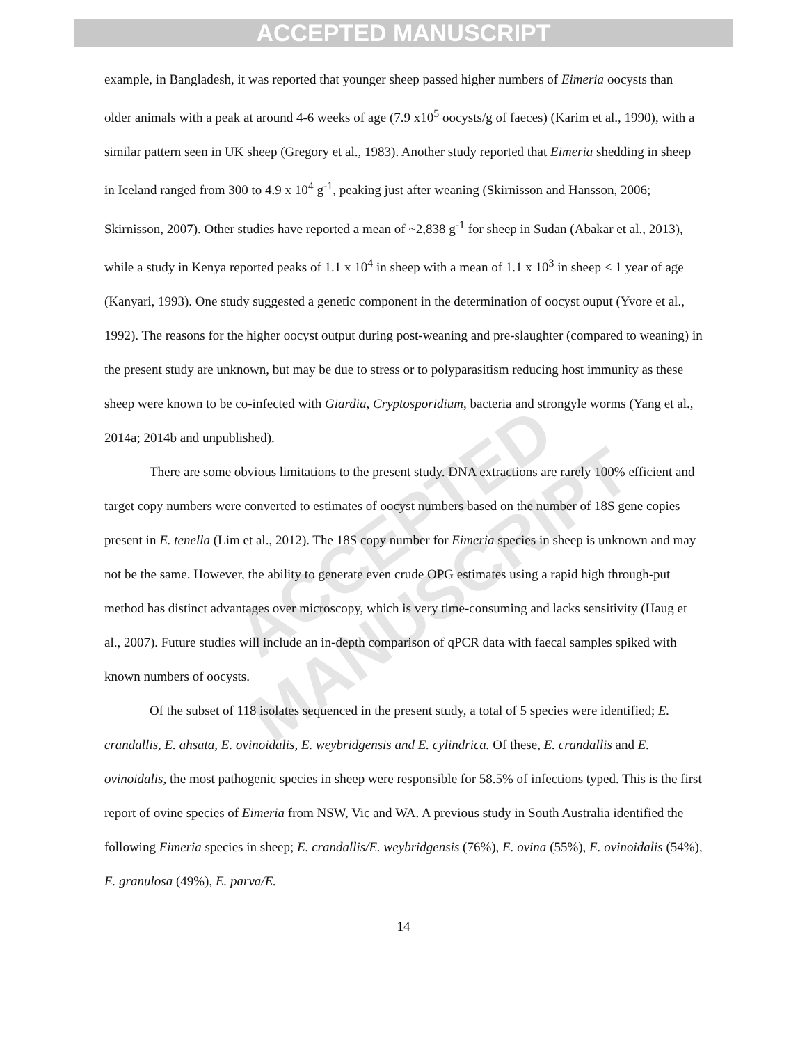ACCEPTED MANUSCRIPT
ACCEPTED MANUSCRIPT
example, in Bangladesh, it was reported that younger sheep passed higher numbers of Eimeria oocysts than older animals with a peak at around 4-6 weeks of age (7.9 x10<sup>5</sup> oocysts/g of faeces) (Karim et al., 1990), with a similar pattern seen in UK sheep (Gregory et al., 1983). Another study reported that Eimeria shedding in sheep in Iceland ranged from 300 to 4.9 x 10<sup>4</sup> g<sup>-1</sup>, peaking just after weaning (Skirnisson and Hansson, 2006; Skirnisson, 2007). Other studies have reported a mean of ~2,838 g<sup>-1</sup> for sheep in Sudan (Abakar et al., 2013), while a study in Kenya reported peaks of 1.1 x 10<sup>4</sup> in sheep with a mean of 1.1 x 10<sup>3</sup> in sheep < 1 year of age (Kanyari, 1993). One study suggested a genetic component in the determination of oocyst ouput (Yvore et al., 1992). The reasons for the higher oocyst output during post-weaning and pre-slaughter (compared to weaning) in the present study are unknown, but may be due to stress or to polyparasitism reducing host immunity as these sheep were known to be co-infected with Giardia, Cryptosporidium, bacteria and strongyle worms (Yang et al., 2014a; 2014b and unpublished).
There are some obvious limitations to the present study. DNA extractions are rarely 100% efficient and target copy numbers were converted to estimates of oocyst numbers based on the number of 18S gene copies present in E. tenella (Lim et al., 2012). The 18S copy number for Eimeria species in sheep is unknown and may not be the same. However, the ability to generate even crude OPG estimates using a rapid high through-put method has distinct advantages over microscopy, which is very time-consuming and lacks sensitivity (Haug et al., 2007). Future studies will include an in-depth comparison of qPCR data with faecal samples spiked with known numbers of oocysts.
Of the subset of 118 isolates sequenced in the present study, a total of 5 species were identified; E. crandallis, E. ahsata, E. ovinoidalis, E. weybridgensis and E. cylindrica. Of these, E. crandallis and E. ovinoidalis, the most pathogenic species in sheep were responsible for 58.5% of infections typed. This is the first report of ovine species of Eimeria from NSW, Vic and WA. A previous study in South Australia identified the following Eimeria species in sheep; E. crandallis/E. weybridgensis (76%), E. ovina (55%), E. ovinoidalis (54%), E. granulosa (49%), E. parva/E.
14